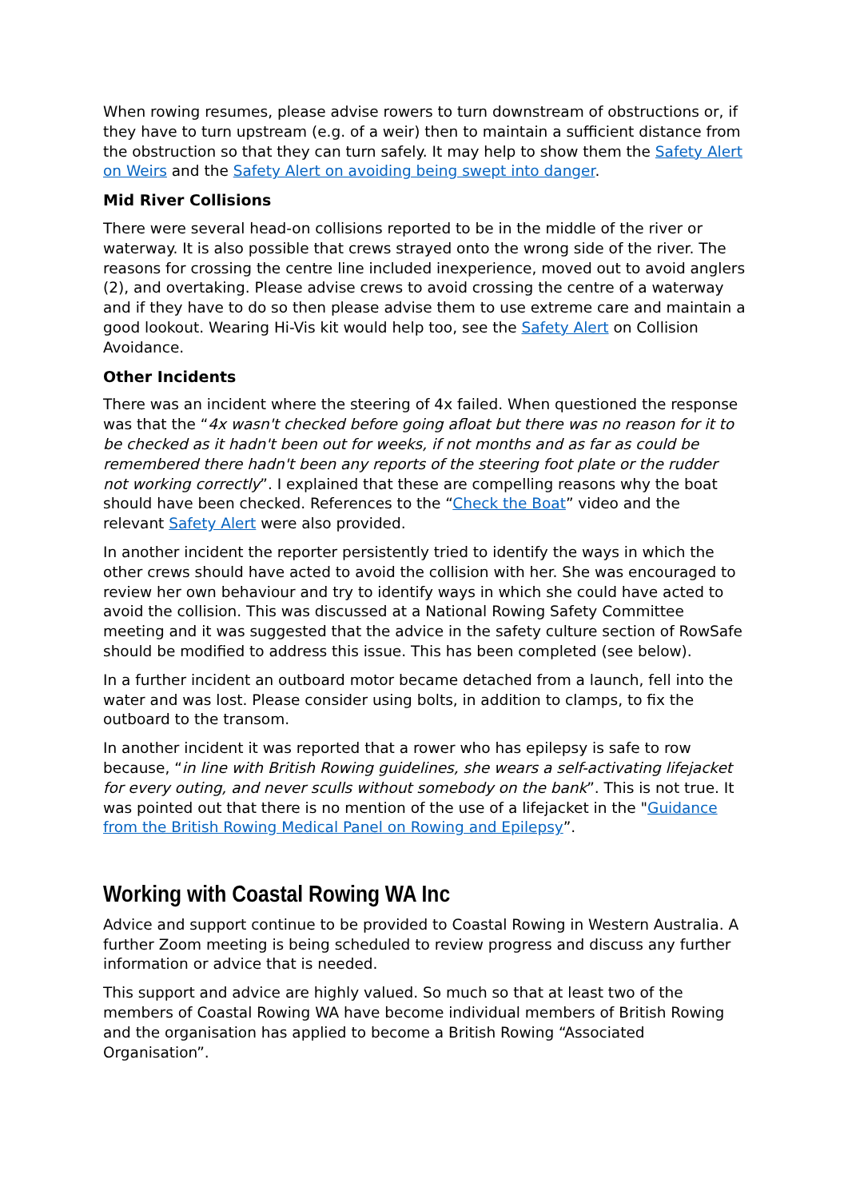When rowing resumes, please advise rowers to turn downstream of obstructions or, if they have to turn upstream (e.g. of a weir) then to maintain a sufficient distance from the obstruction so that they can turn safely. It may help to show them the Safety Alert on Weirs and the Safety Alert on avoiding being swept into danger.
Mid River Collisions
There were several head-on collisions reported to be in the middle of the river or waterway. It is also possible that crews strayed onto the wrong side of the river. The reasons for crossing the centre line included inexperience, moved out to avoid anglers (2), and overtaking. Please advise crews to avoid crossing the centre of a waterway and if they have to do so then please advise them to use extreme care and maintain a good lookout. Wearing Hi-Vis kit would help too, see the Safety Alert on Collision Avoidance.
Other Incidents
There was an incident where the steering of 4x failed. When questioned the response was that the “4x wasn't checked before going afloat but there was no reason for it to be checked as it hadn't been out for weeks, if not months and as far as could be remembered there hadn't been any reports of the steering foot plate or the rudder not working correctly”. I explained that these are compelling reasons why the boat should have been checked. References to the “Check the Boat” video and the relevant Safety Alert were also provided.
In another incident the reporter persistently tried to identify the ways in which the other crews should have acted to avoid the collision with her. She was encouraged to review her own behaviour and try to identify ways in which she could have acted to avoid the collision. This was discussed at a National Rowing Safety Committee meeting and it was suggested that the advice in the safety culture section of RowSafe should be modified to address this issue. This has been completed (see below).
In a further incident an outboard motor became detached from a launch, fell into the water and was lost. Please consider using bolts, in addition to clamps, to fix the outboard to the transom.
In another incident it was reported that a rower who has epilepsy is safe to row because, “in line with British Rowing guidelines, she wears a self-activating lifejacket for every outing, and never sculls without somebody on the bank”. This is not true. It was pointed out that there is no mention of the use of a lifejacket in the "Guidance from the British Rowing Medical Panel on Rowing and Epilepsy”.
Working with Coastal Rowing WA Inc
Advice and support continue to be provided to Coastal Rowing in Western Australia. A further Zoom meeting is being scheduled to review progress and discuss any further information or advice that is needed.
This support and advice are highly valued. So much so that at least two of the members of Coastal Rowing WA have become individual members of British Rowing and the organisation has applied to become a British Rowing “Associated Organisation”.